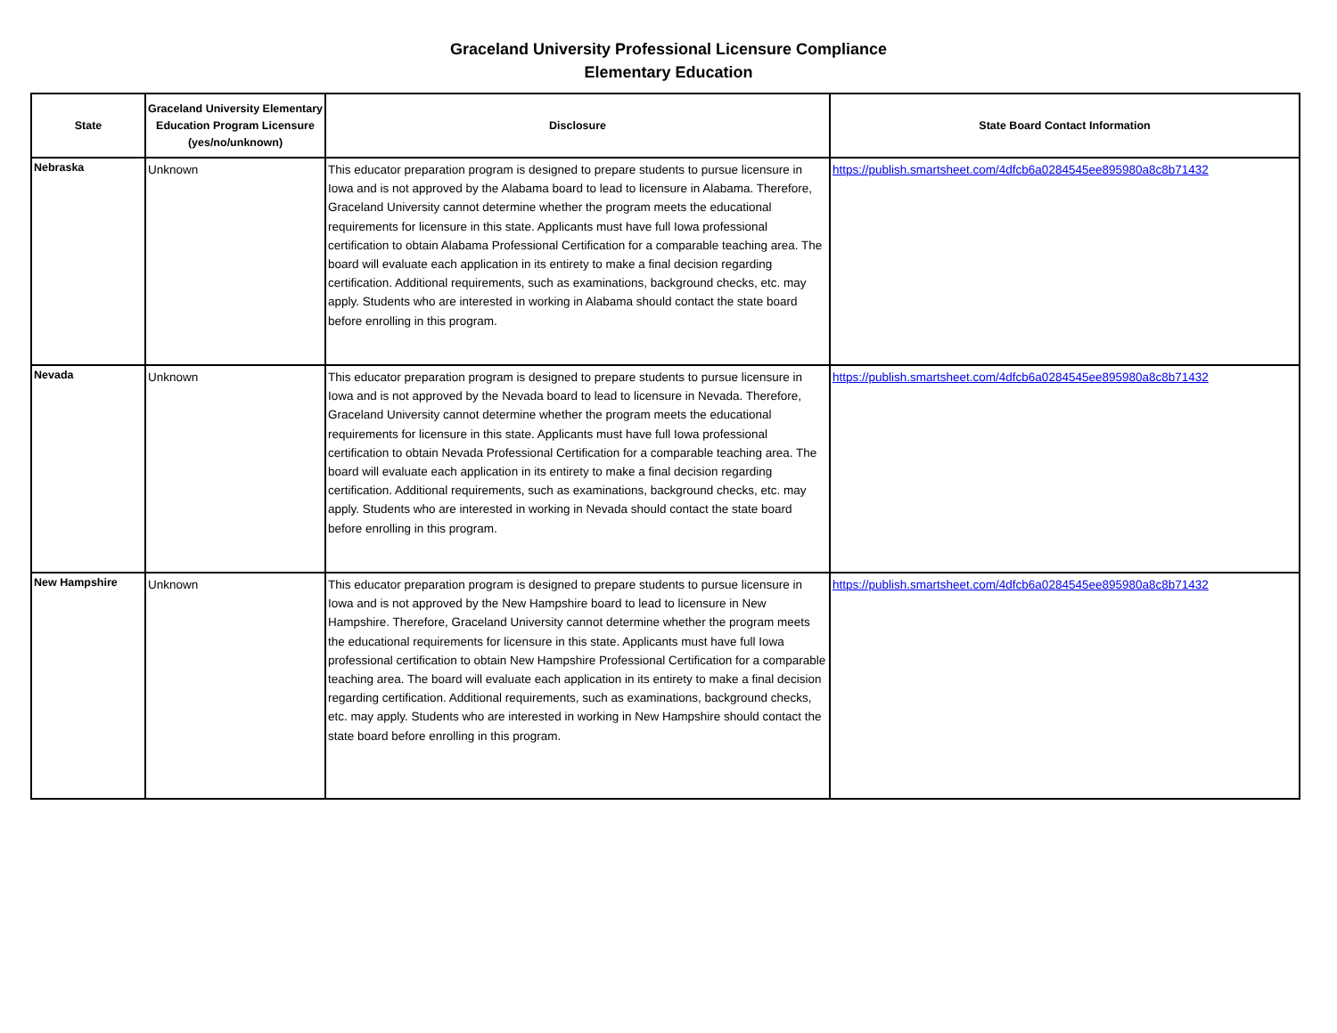Graceland University Professional Licensure Compliance
Elementary Education
| State | Graceland University Elementary Education Program Licensure (yes/no/unknown) | Disclosure | State Board Contact Information |
| --- | --- | --- | --- |
| Nebraska | Unknown | This educator preparation program is designed to prepare students to pursue licensure in Iowa and is not approved by the Alabama board to lead to licensure in Alabama. Therefore, Graceland University cannot determine whether the program meets the educational requirements for licensure in this state. Applicants must have full Iowa professional certification to obtain Alabama Professional Certification for a comparable teaching area. The board will evaluate each application in its entirety to make a final decision regarding certification. Additional requirements, such as examinations, background checks, etc. may apply. Students who are interested in working in Alabama should contact the state board before enrolling in this program. | https://publish.smartsheet.com/4dfcb6a0284545ee895980a8c8b71432 |
| Nevada | Unknown | This educator preparation program is designed to prepare students to pursue licensure in Iowa and is not approved by the Nevada board to lead to licensure in Nevada. Therefore, Graceland University cannot determine whether the program meets the educational requirements for licensure in this state. Applicants must have full Iowa professional certification to obtain Nevada Professional Certification for a comparable teaching area. The board will evaluate each application in its entirety to make a final decision regarding certification. Additional requirements, such as examinations, background checks, etc. may apply. Students who are interested in working in Nevada should contact the state board before enrolling in this program. | https://publish.smartsheet.com/4dfcb6a0284545ee895980a8c8b71432 |
| New Hampshire | Unknown | This educator preparation program is designed to prepare students to pursue licensure in Iowa and is not approved by the New Hampshire board to lead to licensure in New Hampshire. Therefore, Graceland University cannot determine whether the program meets the educational requirements for licensure in this state. Applicants must have full Iowa professional certification to obtain New Hampshire Professional Certification for a comparable teaching area. The board will evaluate each application in its entirety to make a final decision regarding certification. Additional requirements, such as examinations, background checks, etc. may apply. Students who are interested in working in New Hampshire should contact the state board before enrolling in this program. | https://publish.smartsheet.com/4dfcb6a0284545ee895980a8c8b71432 |